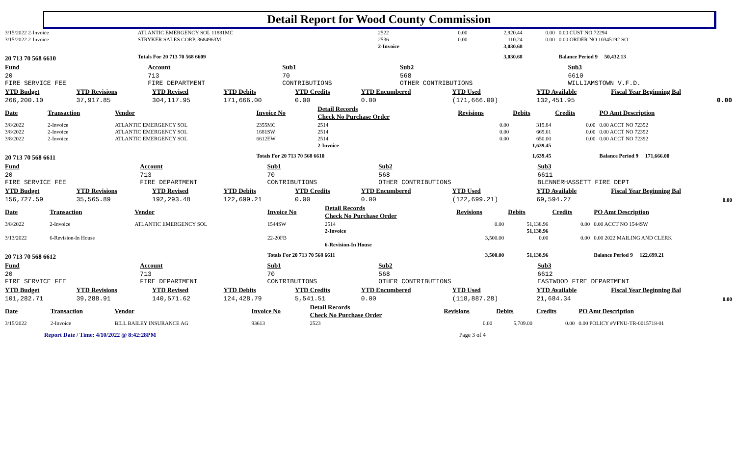Detail Report for Wood County Commission
| 3/15/2022 2-Invoice | ATLANTIC EMERGENCY SOL 11881MC | 2522 | 0.00 | 2,920.44 | 0.00 | 0.00 CUST NO 72294 |
| 3/15/2022 2-Invoice | STRYKER SALES CORP. 3684963M | 2536 | 0.00 | 110.24 | 0.00 | 0.00 ORDER NO 10345192 SO |
| | | 2-Invoice | | 3,030.68 | | |
| 20 713 70 568 6610 | Totals For 20 713 70 568 6609 | | | 3,030.68 | | Balance Period 9 50,432.13 |
| Fund | Account | Sub1 | Sub2 | Sub3 |
| 20 FIRE SERVICE FEE | 713 FIRE DEPARTMENT | 70 CONTRIBUTIONS | 568 OTHER CONTRIBUTIONS | 6610 WILLIAMSTOWN V.F.D. |
| YTD Budget | YTD Revisions | YTD Revised | YTD Debits | YTD Credits | YTD Encumbered | YTD Used | YTD Available | Fiscal Year Beginning Bal |
| --- | --- | --- | --- | --- | --- | --- | --- | --- |
| 266,200.10 | 37,917.85 | 304,117.95 | 171,666.00 | 0.00 | 0.00 | (171,666.00) | 132,451.95 | 0.00 |
| Date | Transaction | Vendor | Invoice No | Detail Records Check No Purchase Order | Revisions | Debits | Credits | PO Amt Description |
| --- | --- | --- | --- | --- | --- | --- | --- | --- |
| 3/8/2022 | 2-Invoice | ATLANTIC EMERGENCY SOL | 2355MC | 2514 | 0.00 | 319.84 | 0.00 | 0.00 ACCT NO 72392 |
| 3/8/2022 | 2-Invoice | ATLANTIC EMERGENCY SOL | 1681SW | 2514 | 0.00 | 669.61 | 0.00 | 0.00 ACCT NO 72392 |
| 3/8/2022 | 2-Invoice | ATLANTIC EMERGENCY SOL | 6612EW | 2514 | 0.00 | 650.00 | 0.00 | 0.00 ACCT NO 72392 |
| | | | | 2-Invoice | | 1,639.45 | | |
| 20 713 70 568 6611 | | | Totals For 20 713 70 568 6610 | | | 1,639.45 | | Balance Period 9 171,666.00 |
| Fund | Account | Sub1 | Sub2 | Sub3 |
| 20 FIRE SERVICE FEE | 713 FIRE DEPARTMENT | 70 CONTRIBUTIONS | 568 OTHER CONTRIBUTIONS | 6611 BLENNERHASSETT FIRE DEPT |
| YTD Budget | YTD Revisions | YTD Revised | YTD Debits | YTD Credits | YTD Encumbered | YTD Used | YTD Available | Fiscal Year Beginning Bal |
| --- | --- | --- | --- | --- | --- | --- | --- | --- |
| 156,727.59 | 35,565.89 | 192,293.48 | 122,699.21 | 0.00 | 0.00 | (122,699.21) | 69,594.27 | 0.00 |
| Date | Transaction | Vendor | Invoice No | Detail Records Check No Purchase Order | Revisions | Debits | Credits | PO Amt Description |
| --- | --- | --- | --- | --- | --- | --- | --- | --- |
| 3/8/2022 | 2-Invoice | ATLANTIC EMERGENCY SOL | 1544SW | 2514 | 0.00 | 51,138.96 | 0.00 | 0.00 ACCT NO 1544SW |
| | | | | 2-Invoice | | 51,138.96 | | |
| 3/13/2022 | 6-Revision-In House | | 22-20FB | | 3,500.00 | 0.00 | 0.00 | 0.00 2022 MAILING AND CLERK |
| | | | | 6-Revision-In House | | | | |
| 20 713 70 568 6612 | | | Totals For 20 713 70 568 6611 | | 3,500.00 | 51,138.96 | | Balance Period 9 122,699.21 |
| Fund | Account | Sub1 | Sub2 | Sub3 |
| 20 FIRE SERVICE FEE | 713 FIRE DEPARTMENT | 70 CONTRIBUTIONS | 568 OTHER CONTRIBUTIONS | 6612 EASTWOOD FIRE DEPARTMENT |
| YTD Budget | YTD Revisions | YTD Revised | YTD Debits | YTD Credits | YTD Encumbered | YTD Used | YTD Available | Fiscal Year Beginning Bal |
| --- | --- | --- | --- | --- | --- | --- | --- | --- |
| 101,282.71 | 39,288.91 | 140,571.62 | 124,428.79 | 5,541.51 | 0.00 | (118,887.28) | 21,684.34 | 0.00 |
| Date | Transaction | Vendor | Invoice No | Detail Records Check No Purchase Order | Revisions | Debits | Credits | PO Amt Description |
| --- | --- | --- | --- | --- | --- | --- | --- | --- |
| 3/15/2022 | 2-Invoice | BILL BAILEY INSURANCE AG | 93613 | 2523 | 0.00 | 5,709.00 | 0.00 | 0.00 POLICY #VFNU-TR-0015718-01 |
Report Date / Time: 4/10/2022 @ 8:42:28PM Page 3 of 4